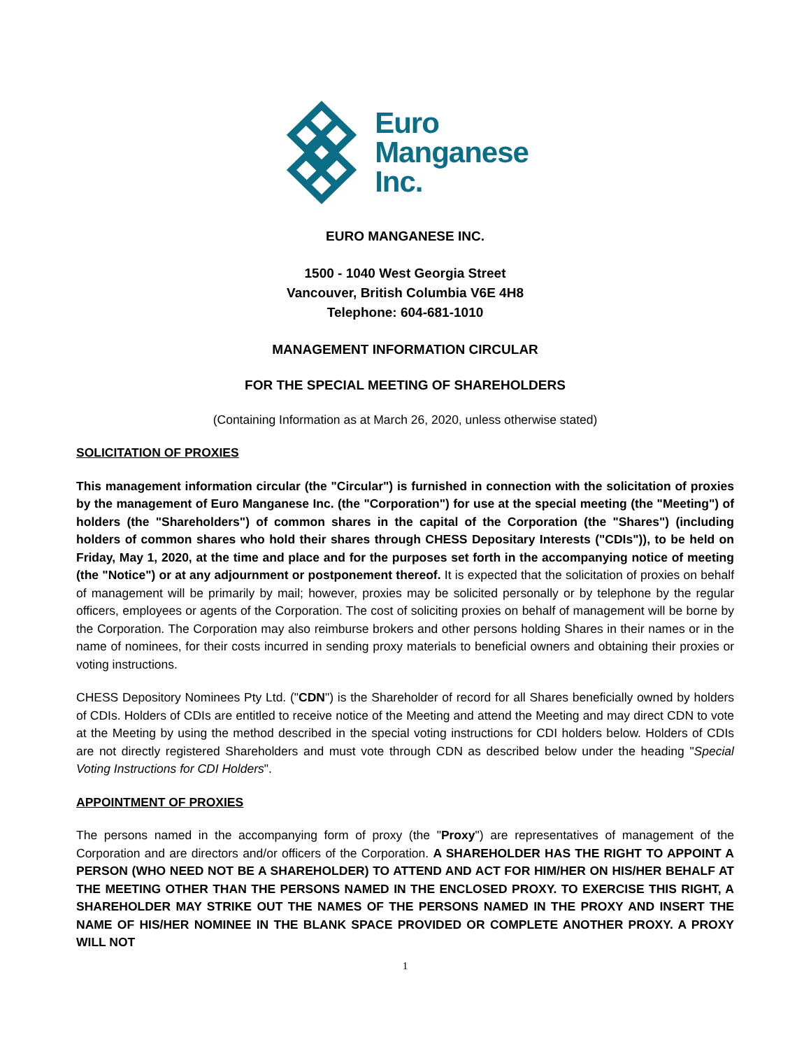Euro
Manganese
Inc.
EURO MANGANESE INC.
1500 - 1040 West Georgia Street
Vancouver, British Columbia V6E 4H8
Telephone: 604-681-1010
MANAGEMENT INFORMATION CIRCULAR
FOR THE SPECIAL MEETING OF SHAREHOLDERS
(Containing Information as at March 26, 2020, unless otherwise stated)
SOLICITATION OF PROXIES
This management information circular (the "Circular") is furnished in connection with the solicitation of proxies by the management of Euro Manganese Inc. (the "Corporation") for use at the special meeting (the "Meeting") of holders (the "Shareholders") of common shares in the capital of the Corporation (the "Shares") (including holders of common shares who hold their shares through CHESS Depositary Interests ("CDIs")), to be held on Friday, May 1, 2020, at the time and place and for the purposes set forth in the accompanying notice of meeting (the "Notice") or at any adjournment or postponement thereof. It is expected that the solicitation of proxies on behalf of management will be primarily by mail; however, proxies may be solicited personally or by telephone by the regular officers, employees or agents of the Corporation. The cost of soliciting proxies on behalf of management will be borne by the Corporation. The Corporation may also reimburse brokers and other persons holding Shares in their names or in the name of nominees, for their costs incurred in sending proxy materials to beneficial owners and obtaining their proxies or voting instructions.
CHESS Depository Nominees Pty Ltd. ("CDN") is the Shareholder of record for all Shares beneficially owned by holders of CDIs. Holders of CDIs are entitled to receive notice of the Meeting and attend the Meeting and may direct CDN to vote at the Meeting by using the method described in the special voting instructions for CDI holders below. Holders of CDIs are not directly registered Shareholders and must vote through CDN as described below under the heading "Special Voting Instructions for CDI Holders".
APPOINTMENT OF PROXIES
The persons named in the accompanying form of proxy (the "Proxy") are representatives of management of the Corporation and are directors and/or officers of the Corporation. A SHAREHOLDER HAS THE RIGHT TO APPOINT A PERSON (WHO NEED NOT BE A SHAREHOLDER) TO ATTEND AND ACT FOR HIM/HER ON HIS/HER BEHALF AT THE MEETING OTHER THAN THE PERSONS NAMED IN THE ENCLOSED PROXY. TO EXERCISE THIS RIGHT, A SHAREHOLDER MAY STRIKE OUT THE NAMES OF THE PERSONS NAMED IN THE PROXY AND INSERT THE NAME OF HIS/HER NOMINEE IN THE BLANK SPACE PROVIDED OR COMPLETE ANOTHER PROXY. A PROXY WILL NOT
1